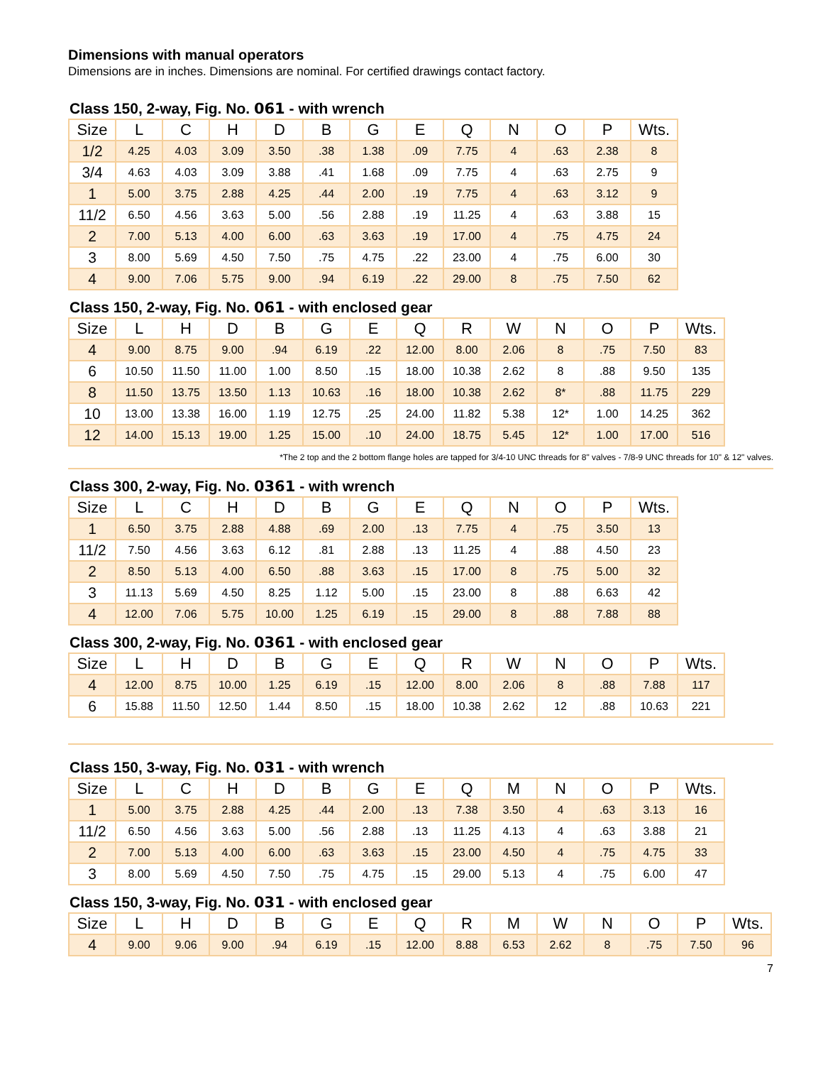Dimensions with manual operators
Dimensions are in inches. Dimensions are nominal. For certified drawings contact factory.
Class 150, 2-way, Fig. No. 061 - with wrench
| Size | L | C | H | D | B | G | E | Q | N | O | P | Wts. |
| --- | --- | --- | --- | --- | --- | --- | --- | --- | --- | --- | --- | --- |
| 1/2 | 4.25 | 4.03 | 3.09 | 3.50 | .38 | 1.38 | .09 | 7.75 | 4 | .63 | 2.38 | 8 |
| 3/4 | 4.63 | 4.03 | 3.09 | 3.88 | .41 | 1.68 | .09 | 7.75 | 4 | .63 | 2.75 | 9 |
| 1 | 5.00 | 3.75 | 2.88 | 4.25 | .44 | 2.00 | .19 | 7.75 | 4 | .63 | 3.12 | 9 |
| 11/2 | 6.50 | 4.56 | 3.63 | 5.00 | .56 | 2.88 | .19 | 11.25 | 4 | .63 | 3.88 | 15 |
| 2 | 7.00 | 5.13 | 4.00 | 6.00 | .63 | 3.63 | .19 | 17.00 | 4 | .75 | 4.75 | 24 |
| 3 | 8.00 | 5.69 | 4.50 | 7.50 | .75 | 4.75 | .22 | 23.00 | 4 | .75 | 6.00 | 30 |
| 4 | 9.00 | 7.06 | 5.75 | 9.00 | .94 | 6.19 | .22 | 29.00 | 8 | .75 | 7.50 | 62 |
Class 150, 2-way, Fig. No. 061 - with enclosed gear
| Size | L | H | D | B | G | E | Q | R | W | N | O | P | Wts. |
| --- | --- | --- | --- | --- | --- | --- | --- | --- | --- | --- | --- | --- | --- |
| 4 | 9.00 | 8.75 | 9.00 | .94 | 6.19 | .22 | 12.00 | 8.00 | 2.06 | 8 | .75 | 7.50 | 83 |
| 6 | 10.50 | 11.50 | 11.00 | 1.00 | 8.50 | .15 | 18.00 | 10.38 | 2.62 | 8 | .88 | 9.50 | 135 |
| 8 | 11.50 | 13.75 | 13.50 | 1.13 | 10.63 | .16 | 18.00 | 10.38 | 2.62 | 8* | .88 | 11.75 | 229 |
| 10 | 13.00 | 13.38 | 16.00 | 1.19 | 12.75 | .25 | 24.00 | 11.82 | 5.38 | 12* | 1.00 | 14.25 | 362 |
| 12 | 14.00 | 15.13 | 19.00 | 1.25 | 15.00 | .10 | 24.00 | 18.75 | 5.45 | 12* | 1.00 | 17.00 | 516 |
*The 2 top and the 2 bottom flange holes are tapped for 3/4-10 UNC threads for 8" valves - 7/8-9 UNC threads for 10" & 12" valves.
Class 300, 2-way, Fig. No. 0361 - with wrench
| Size | L | C | H | D | B | G | E | Q | N | O | P | Wts. |
| --- | --- | --- | --- | --- | --- | --- | --- | --- | --- | --- | --- | --- |
| 1 | 6.50 | 3.75 | 2.88 | 4.88 | .69 | 2.00 | .13 | 7.75 | 4 | .75 | 3.50 | 13 |
| 11/2 | 7.50 | 4.56 | 3.63 | 6.12 | .81 | 2.88 | .13 | 11.25 | 4 | .88 | 4.50 | 23 |
| 2 | 8.50 | 5.13 | 4.00 | 6.50 | .88 | 3.63 | .15 | 17.00 | 8 | .75 | 5.00 | 32 |
| 3 | 11.13 | 5.69 | 4.50 | 8.25 | 1.12 | 5.00 | .15 | 23.00 | 8 | .88 | 6.63 | 42 |
| 4 | 12.00 | 7.06 | 5.75 | 10.00 | 1.25 | 6.19 | .15 | 29.00 | 8 | .88 | 7.88 | 88 |
Class 300, 2-way, Fig. No. 0361 - with enclosed gear
| Size | L | H | D | B | G | E | Q | R | W | N | O | P | Wts. |
| --- | --- | --- | --- | --- | --- | --- | --- | --- | --- | --- | --- | --- | --- |
| 4 | 12.00 | 8.75 | 10.00 | 1.25 | 6.19 | .15 | 12.00 | 8.00 | 2.06 | 8 | .88 | 7.88 | 117 |
| 6 | 15.88 | 11.50 | 12.50 | 1.44 | 8.50 | .15 | 18.00 | 10.38 | 2.62 | 12 | .88 | 10.63 | 221 |
Class 150, 3-way, Fig. No. 031 - with wrench
| Size | L | C | H | D | B | G | E | Q | M | N | O | P | Wts. |
| --- | --- | --- | --- | --- | --- | --- | --- | --- | --- | --- | --- | --- | --- |
| 1 | 5.00 | 3.75 | 2.88 | 4.25 | .44 | 2.00 | .13 | 7.38 | 3.50 | 4 | .63 | 3.13 | 16 |
| 11/2 | 6.50 | 4.56 | 3.63 | 5.00 | .56 | 2.88 | .13 | 11.25 | 4.13 | 4 | .63 | 3.88 | 21 |
| 2 | 7.00 | 5.13 | 4.00 | 6.00 | .63 | 3.63 | .15 | 23.00 | 4.50 | 4 | .75 | 4.75 | 33 |
| 3 | 8.00 | 5.69 | 4.50 | 7.50 | .75 | 4.75 | .15 | 29.00 | 5.13 | 4 | .75 | 6.00 | 47 |
Class 150, 3-way, Fig. No. 031 - with enclosed gear
| Size | L | H | D | B | G | E | Q | R | M | W | N | O | P | Wts. |
| --- | --- | --- | --- | --- | --- | --- | --- | --- | --- | --- | --- | --- | --- | --- |
| 4 | 9.00 | 9.06 | 9.00 | .94 | 6.19 | .15 | 12.00 | 8.88 | 6.53 | 2.62 | 8 | .75 | 7.50 | 96 |
7